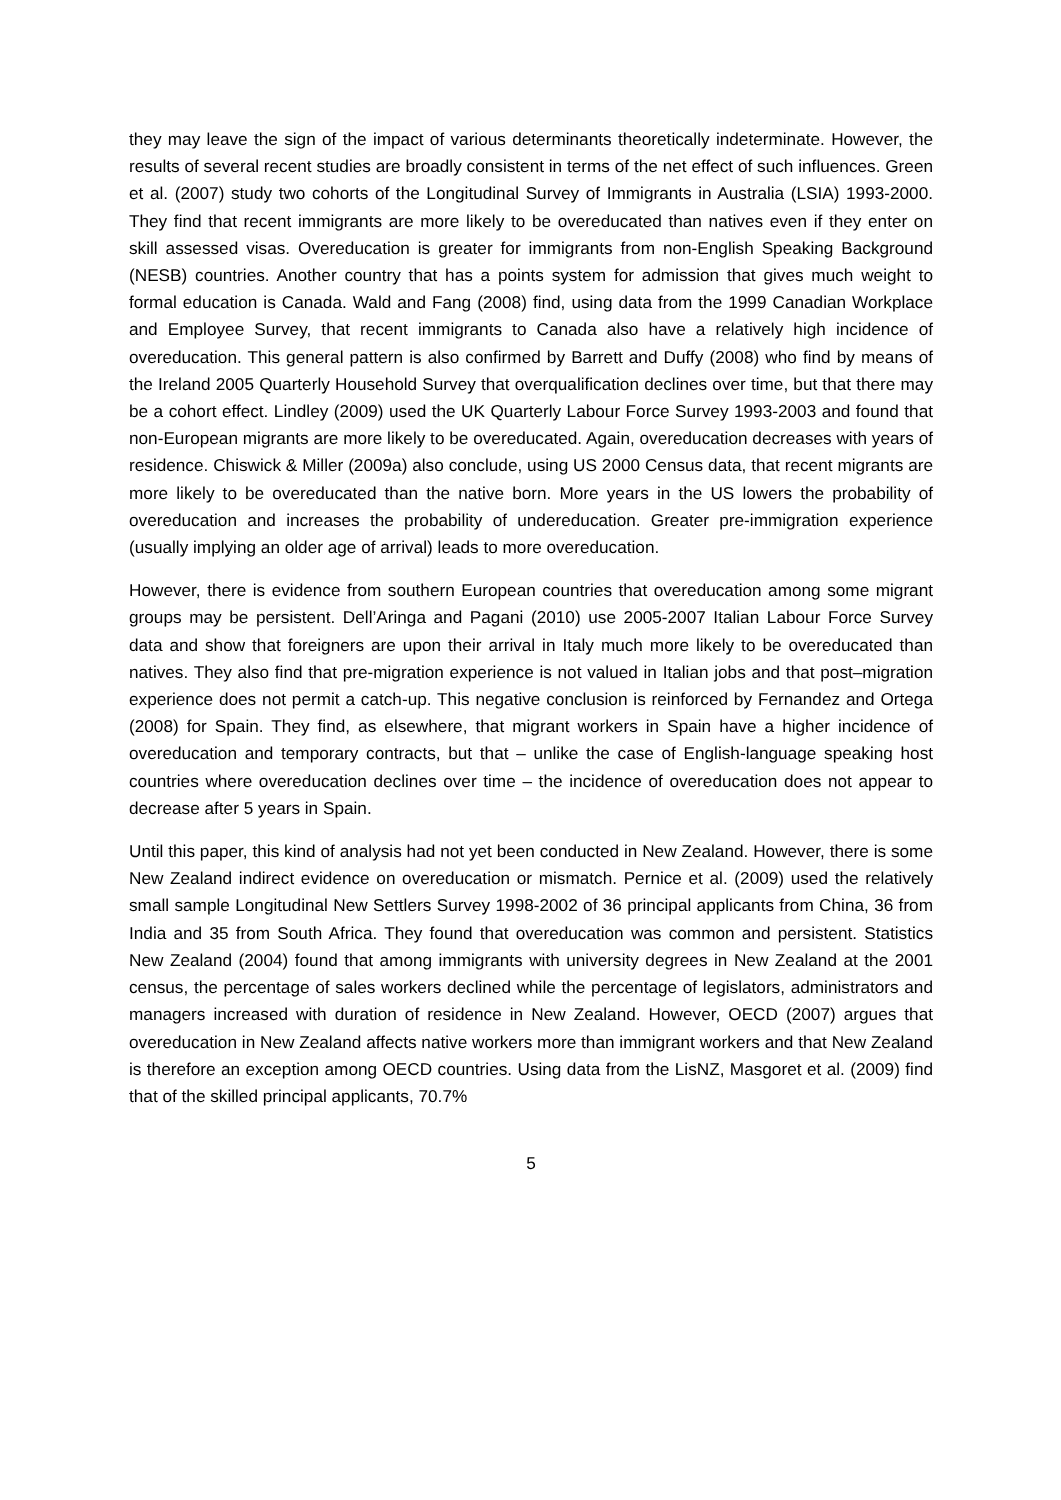they may leave the sign of the impact of various determinants theoretically indeterminate. However, the results of several recent studies are broadly consistent in terms of the net effect of such influences. Green et al. (2007) study two cohorts of the Longitudinal Survey of Immigrants in Australia (LSIA) 1993-2000. They find that recent immigrants are more likely to be overeducated than natives even if they enter on skill assessed visas. Overeducation is greater for immigrants from non-English Speaking Background (NESB) countries. Another country that has a points system for admission that gives much weight to formal education is Canada. Wald and Fang (2008) find, using data from the 1999 Canadian Workplace and Employee Survey, that recent immigrants to Canada also have a relatively high incidence of overeducation. This general pattern is also confirmed by Barrett and Duffy (2008) who find by means of the Ireland 2005 Quarterly Household Survey that overqualification declines over time, but that there may be a cohort effect. Lindley (2009) used the UK Quarterly Labour Force Survey 1993-2003 and found that non-European migrants are more likely to be overeducated. Again, overeducation decreases with years of residence. Chiswick & Miller (2009a) also conclude, using US 2000 Census data, that recent migrants are more likely to be overeducated than the native born. More years in the US lowers the probability of overeducation and increases the probability of undereducation. Greater pre-immigration experience (usually implying an older age of arrival) leads to more overeducation.
However, there is evidence from southern European countries that overeducation among some migrant groups may be persistent. Dell’Aringa and Pagani (2010) use 2005-2007 Italian Labour Force Survey data and show that foreigners are upon their arrival in Italy much more likely to be overeducated than natives. They also find that pre-migration experience is not valued in Italian jobs and that post–migration experience does not permit a catch-up. This negative conclusion is reinforced by Fernandez and Ortega (2008) for Spain. They find, as elsewhere, that migrant workers in Spain have a higher incidence of overeducation and temporary contracts, but that – unlike the case of English-language speaking host countries where overeducation declines over time – the incidence of overeducation does not appear to decrease after 5 years in Spain.
Until this paper, this kind of analysis had not yet been conducted in New Zealand. However, there is some New Zealand indirect evidence on overeducation or mismatch. Pernice et al. (2009) used the relatively small sample Longitudinal New Settlers Survey 1998-2002 of 36 principal applicants from China, 36 from India and 35 from South Africa. They found that overeducation was common and persistent. Statistics New Zealand (2004) found that among immigrants with university degrees in New Zealand at the 2001 census, the percentage of sales workers declined while the percentage of legislators, administrators and managers increased with duration of residence in New Zealand. However, OECD (2007) argues that overeducation in New Zealand affects native workers more than immigrant workers and that New Zealand is therefore an exception among OECD countries. Using data from the LisNZ, Masgoret et al. (2009) find that of the skilled principal applicants, 70.7%
5